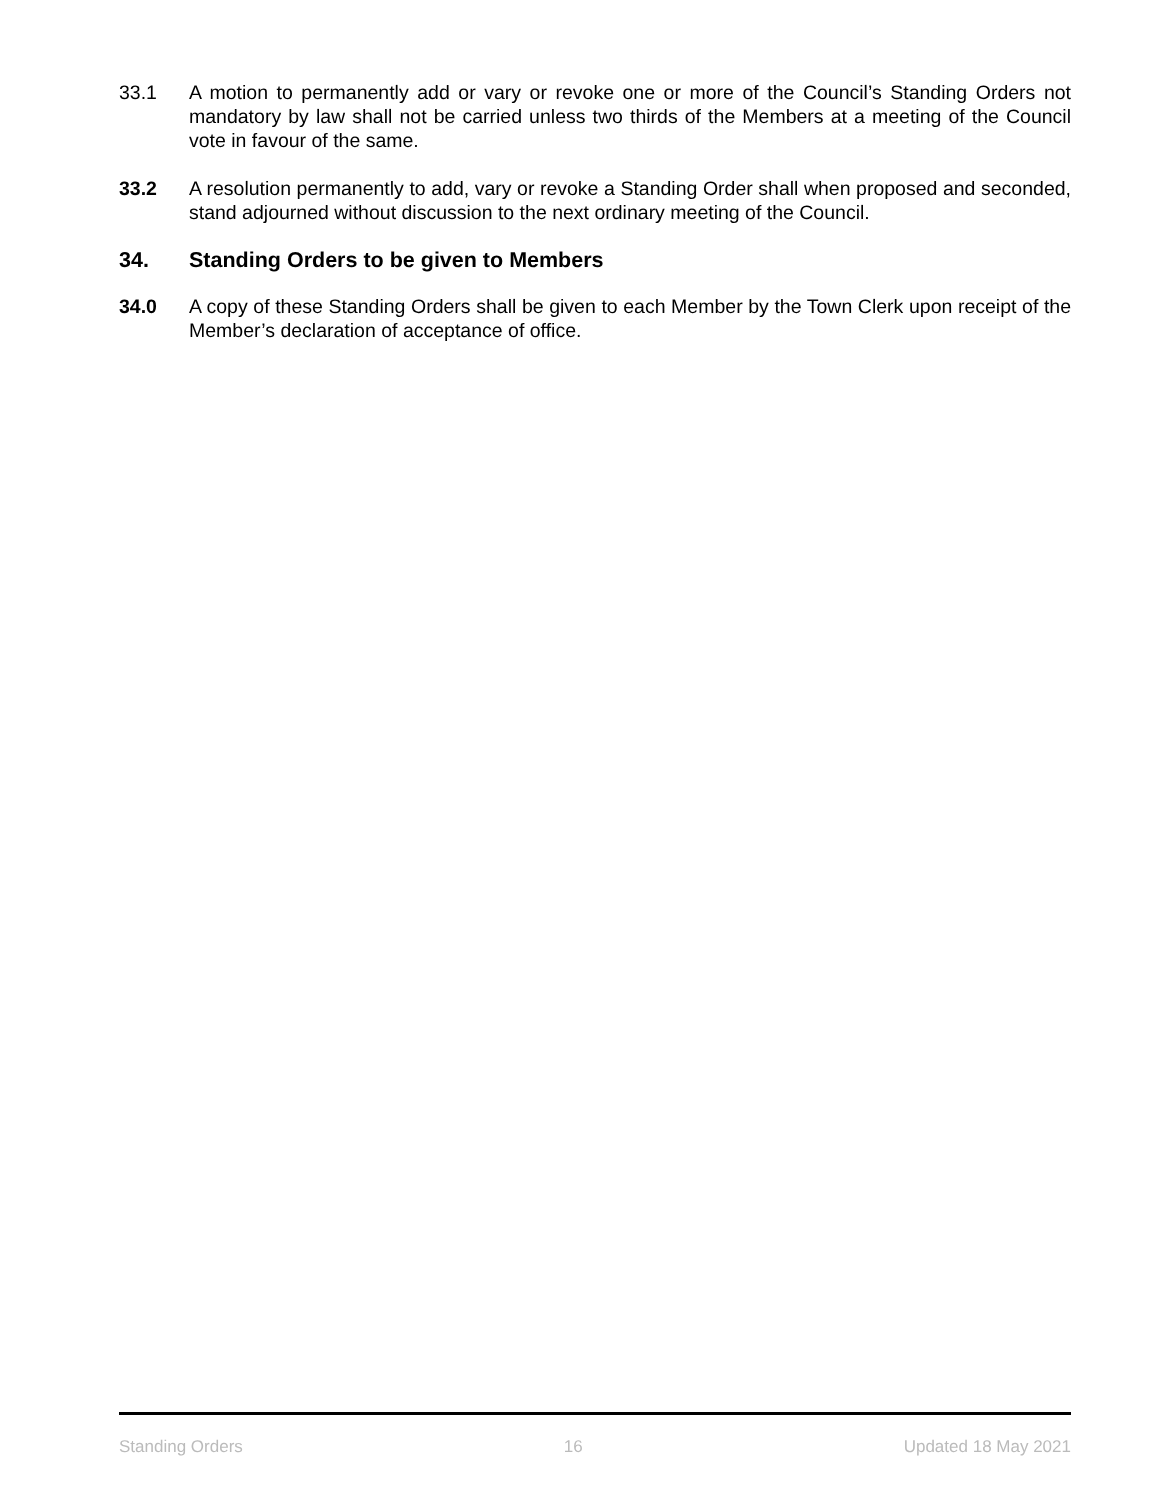33.1 A motion to permanently add or vary or revoke one or more of the Council’s Standing Orders not mandatory by law shall not be carried unless two thirds of the Members at a meeting of the Council vote in favour of the same.
33.2 A resolution permanently to add, vary or revoke a Standing Order shall when proposed and seconded, stand adjourned without discussion to the next ordinary meeting of the Council.
34. Standing Orders to be given to Members
34.0 A copy of these Standing Orders shall be given to each Member by the Town Clerk upon receipt of the Member’s declaration of acceptance of office.
Standing Orders 16 Updated 18 May 2021